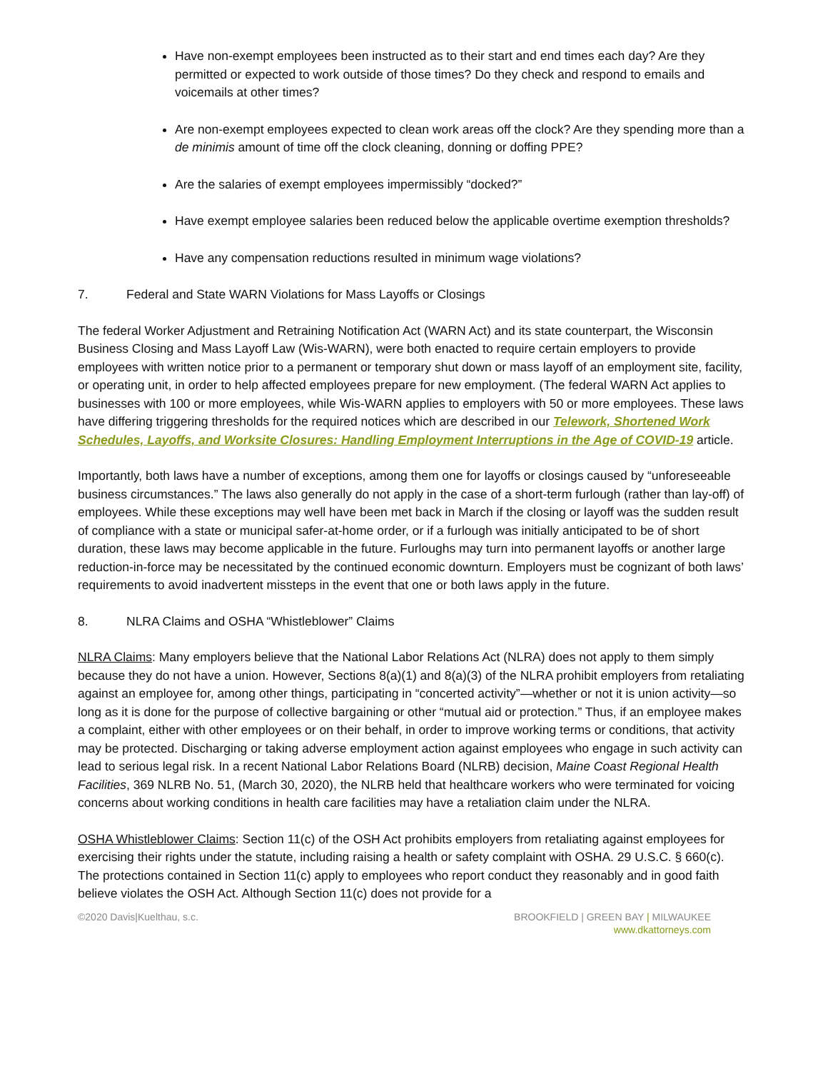Have non-exempt employees been instructed as to their start and end times each day? Are they permitted or expected to work outside of those times? Do they check and respond to emails and voicemails at other times?
Are non-exempt employees expected to clean work areas off the clock? Are they spending more than a de minimis amount of time off the clock cleaning, donning or doffing PPE?
Are the salaries of exempt employees impermissibly “docked?”
Have exempt employee salaries been reduced below the applicable overtime exemption thresholds?
Have any compensation reductions resulted in minimum wage violations?
7. Federal and State WARN Violations for Mass Layoffs or Closings
The federal Worker Adjustment and Retraining Notification Act (WARN Act) and its state counterpart, the Wisconsin Business Closing and Mass Layoff Law (Wis-WARN), were both enacted to require certain employers to provide employees with written notice prior to a permanent or temporary shut down or mass layoff of an employment site, facility, or operating unit, in order to help affected employees prepare for new employment. (The federal WARN Act applies to businesses with 100 or more employees, while Wis-WARN applies to employers with 50 or more employees. These laws have differing triggering thresholds for the required notices which are described in our Telework, Shortened Work Schedules, Layoffs, and Worksite Closures: Handling Employment Interruptions in the Age of COVID-19 article.
Importantly, both laws have a number of exceptions, among them one for layoffs or closings caused by “unforeseeable business circumstances.” The laws also generally do not apply in the case of a short-term furlough (rather than lay-off) of employees. While these exceptions may well have been met back in March if the closing or layoff was the sudden result of compliance with a state or municipal safer-at-home order, or if a furlough was initially anticipated to be of short duration, these laws may become applicable in the future. Furloughs may turn into permanent layoffs or another large reduction-in-force may be necessitated by the continued economic downturn. Employers must be cognizant of both laws’ requirements to avoid inadvertent missteps in the event that one or both laws apply in the future.
8. NLRA Claims and OSHA “Whistleblower” Claims
NLRA Claims: Many employers believe that the National Labor Relations Act (NLRA) does not apply to them simply because they do not have a union. However, Sections 8(a)(1) and 8(a)(3) of the NLRA prohibit employers from retaliating against an employee for, among other things, participating in “concerted activity”—whether or not it is union activity—so long as it is done for the purpose of collective bargaining or other “mutual aid or protection.” Thus, if an employee makes a complaint, either with other employees or on their behalf, in order to improve working terms or conditions, that activity may be protected. Discharging or taking adverse employment action against employees who engage in such activity can lead to serious legal risk. In a recent National Labor Relations Board (NLRB) decision, Maine Coast Regional Health Facilities, 369 NLRB No. 51, (March 30, 2020), the NLRB held that healthcare workers who were terminated for voicing concerns about working conditions in health care facilities may have a retaliation claim under the NLRA.
OSHA Whistleblower Claims: Section 11(c) of the OSH Act prohibits employers from retaliating against employees for exercising their rights under the statute, including raising a health or safety complaint with OSHA. 29 U.S.C. § 660(c). The protections contained in Section 11(c) apply to employees who report conduct they reasonably and in good faith believe violates the OSH Act. Although Section 11(c) does not provide for a
©2020 Davis|Kuelthau, s.c. BROOKFIELD | GREEN BAY | MILWAUKEE
www.dkattorneys.com